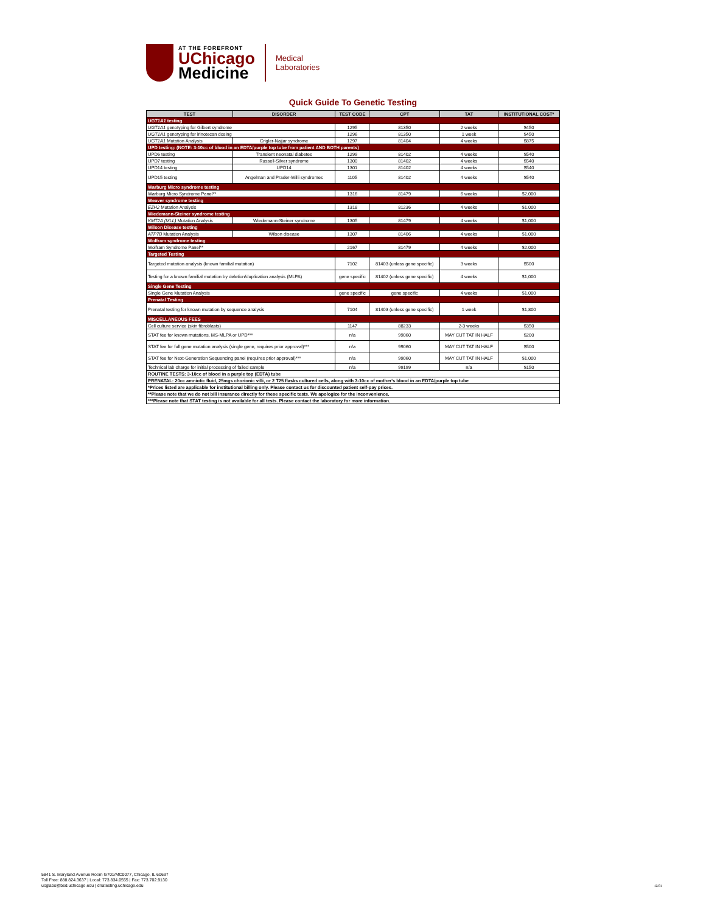AT THE FOREFRONT
UChicago
Medicine
Medical
Laboratories
Quick Guide To Genetic Testing
| TEST | DISORDER | TEST CODE | CPT | TAT | INSTITUTIONAL COST* |
| --- | --- | --- | --- | --- | --- |
| UGT1A1 testing | | | | | |
| UGT1A1 genotyping for Gilbert syndrome | | 1295 | 81350 | 2 weeks | $450 |
| UGT1A1 genotyping for irinotecan dosing | | 1296 | 81350 | 1 week | $450 |
| UGT1A1 Mutation Analysis | Crigler-Najjar syndrome | 1297 | 81404 | 4 weeks | $875 |
| UPD testing: (NOTE: 3-10cc of blood in an EDTA/purple top tube from patient AND BOTH parents) | | | | | |
| UPD6 testing | Transient neonatal diabetes | 1299 | 81402 | 4 weeks | $540 |
| UPD7 testing | Russell-Silver syndrome | 1300 | 81402 | 4 weeks | $540 |
| UPD14 testing | UPD14 | 1301 | 81402 | 4 weeks | $540 |
| UPD15 testing | Angelman and Prader-Willi syndromes | 1105 | 81402 | 4 weeks | $540 |
| Warburg Micro syndrome testing | | | | | |
| Warburg Micro Syndrome Panel** | | 1316 | 81479 | 6 weeks | $2,000 |
| Weaver syndrome testing | | | | | |
| EZH2 Mutation Analysis | | 1318 | 81236 | 4 weeks | $1,000 |
| Wiedemann-Steiner syndrome testing | | | | | |
| KMT2A (MLL) Mutation Analysis | Wiedemann-Steiner syndrome | 1305 | 81479 | 4 weeks | $1,000 |
| Wilson Disease testing | | | | | |
| ATP7B Mutation Analysis | Wilson disease | 1307 | 81406 | 4 weeks | $1,000 |
| Wolfram syndrome testing | | | | | |
| Wolfram Syndrome Panel** | | 2167 | 81479 | 4 weeks | $2,000 |
| Targeted Testing | | | | | |
| Targeted mutation analysis (known familial mutation) | | 7102 | 81403 (unless gene specific) | 3 weeks | $500 |
| Testing for a known familial mutation by deletion/duplication analysis (MLPA) | | gene specific | 81402 (unless gene specific) | 4 weeks | $1,000 |
| Single Gene Testing | | | | | |
| Single Gene Mutation Analysis | | gene specific | gene specific | 4 weeks | $1,000 |
| Prenatal Testing | | | | | |
| Prenatal testing for known mutation by sequence analysis | | 7104 | 81403 (unless gene specific) | 1 week | $1,800 |
| MISCELLANEOUS FEES | | | | | |
| Cell culture service (skin fibroblasts) | | 1147 | 88233 | 2-3 weeks | $350 |
| STAT fee for known mutations, MS-MLPA or UPD*** | | n/a | 99060 | MAY CUT TAT IN HALF | $200 |
| STAT fee for full gene mutation analysis (single gene, requires prior approval)*** | | n/a | 99060 | MAY CUT TAT IN HALF | $500 |
| STAT fee for Next-Generation Sequencing panel (requires prior approval)*** | | n/a | 99060 | MAY CUT TAT IN HALF | $1,000 |
| Technical lab charge for initial processing of failed sample | | n/a | 99199 | n/a | $150 |
| ROUTINE TESTS: 3-10cc of blood in a purple top (EDTA) tube | | | | | |
| PRENATAL: 20cc amniotic fluid, 25mgs chorionic villi, or 2 T25 flasks cultured cells, along with 3-10cc of mother's blood in an EDTA/purple top tube | | | | | |
| *Prices listed are applicable for institutional billing only. Please contact us for discounted patient self-pay prices. | | | | | |
| **Please note that we do not bill insurance directly for these specific tests. We apologize for the inconvenience. | | | | | |
| ***Please note that STAT testing is not available for all tests. Please contact the laboratory for more information. | | | | | |
5841 S. Maryland Avenue Room G701/MC0077, Chicago, IL 60637
Toll Free: 888.824.3637 | Local: 773.834.0555 | Fax: 773.702.9130
ucglabs@bsd.uchicago.edu | dnatesting.uchicago.edu
12/21